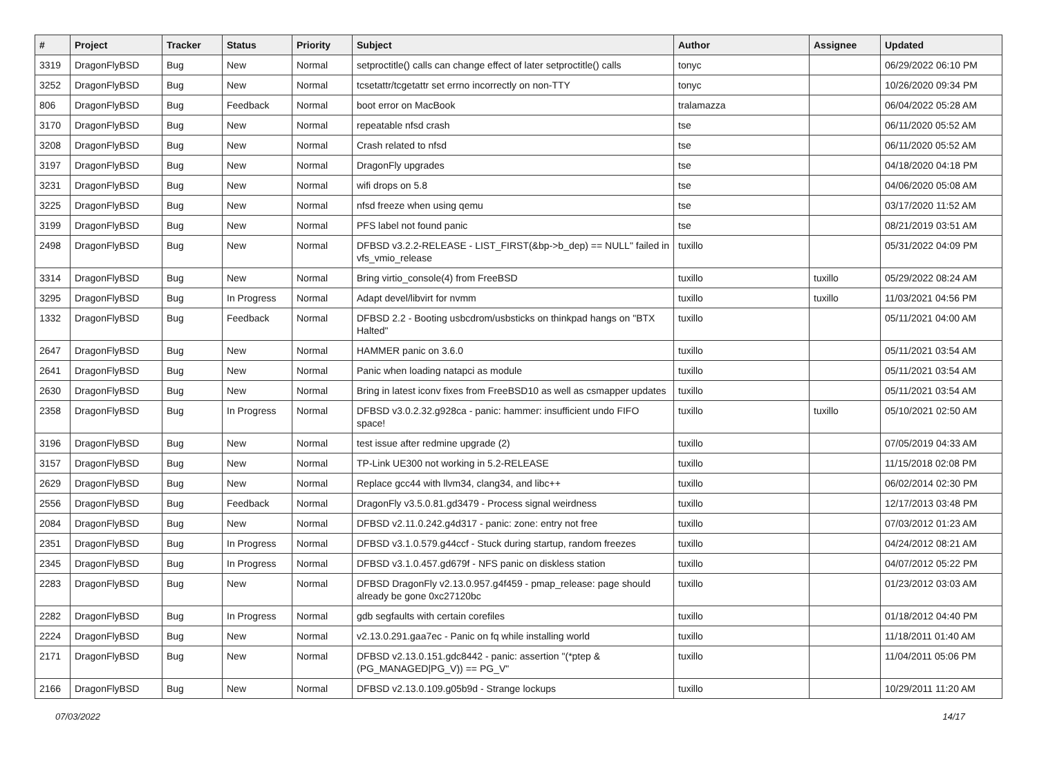| # | Project | Tracker | Status | Priority | Subject | Author | Assignee | Updated |
| --- | --- | --- | --- | --- | --- | --- | --- | --- |
| 3319 | DragonFlyBSD | Bug | New | Normal | setproctitle() calls can change effect of later setproctitle() calls | tonyc | | 06/29/2022 06:10 PM |
| 3252 | DragonFlyBSD | Bug | New | Normal | tcsetattr/tcgetattr set errno incorrectly on non-TTY | tonyc | | 10/26/2020 09:34 PM |
| 806 | DragonFlyBSD | Bug | Feedback | Normal | boot error on MacBook | tralamazza | | 06/04/2022 05:28 AM |
| 3170 | DragonFlyBSD | Bug | New | Normal | repeatable nfsd crash | tse | | 06/11/2020 05:52 AM |
| 3208 | DragonFlyBSD | Bug | New | Normal | Crash related to nfsd | tse | | 06/11/2020 05:52 AM |
| 3197 | DragonFlyBSD | Bug | New | Normal | DragonFly upgrades | tse | | 04/18/2020 04:18 PM |
| 3231 | DragonFlyBSD | Bug | New | Normal | wifi drops on 5.8 | tse | | 04/06/2020 05:08 AM |
| 3225 | DragonFlyBSD | Bug | New | Normal | nfsd freeze when using qemu | tse | | 03/17/2020 11:52 AM |
| 3199 | DragonFlyBSD | Bug | New | Normal | PFS label not found panic | tse | | 08/21/2019 03:51 AM |
| 2498 | DragonFlyBSD | Bug | New | Normal | DFBSD v3.2.2-RELEASE - LIST_FIRST(&bp->b_dep) == NULL" failed in vfs_vmio_release | tuxillo | | 05/31/2022 04:09 PM |
| 3314 | DragonFlyBSD | Bug | New | Normal | Bring virtio_console(4) from FreeBSD | tuxillo | tuxillo | 05/29/2022 08:24 AM |
| 3295 | DragonFlyBSD | Bug | In Progress | Normal | Adapt devel/libvirt for nvmm | tuxillo | tuxillo | 11/03/2021 04:56 PM |
| 1332 | DragonFlyBSD | Bug | Feedback | Normal | DFBSD 2.2 - Booting usbcdrom/usbsticks on thinkpad hangs on "BTX Halted" | tuxillo | | 05/11/2021 04:00 AM |
| 2647 | DragonFlyBSD | Bug | New | Normal | HAMMER panic on 3.6.0 | tuxillo | | 05/11/2021 03:54 AM |
| 2641 | DragonFlyBSD | Bug | New | Normal | Panic when loading natapci as module | tuxillo | | 05/11/2021 03:54 AM |
| 2630 | DragonFlyBSD | Bug | New | Normal | Bring in latest iconv fixes from FreeBSD10 as well as csmapper updates | tuxillo | | 05/11/2021 03:54 AM |
| 2358 | DragonFlyBSD | Bug | In Progress | Normal | DFBSD v3.0.2.32.g928ca - panic: hammer: insufficient undo FIFO space! | tuxillo | tuxillo | 05/10/2021 02:50 AM |
| 3196 | DragonFlyBSD | Bug | New | Normal | test issue after redmine upgrade (2) | tuxillo | | 07/05/2019 04:33 AM |
| 3157 | DragonFlyBSD | Bug | New | Normal | TP-Link UE300 not working in 5.2-RELEASE | tuxillo | | 11/15/2018 02:08 PM |
| 2629 | DragonFlyBSD | Bug | New | Normal | Replace gcc44 with llvm34, clang34, and libc++ | tuxillo | | 06/02/2014 02:30 PM |
| 2556 | DragonFlyBSD | Bug | Feedback | Normal | DragonFly v3.5.0.81.gd3479 - Process signal weirdness | tuxillo | | 12/17/2013 03:48 PM |
| 2084 | DragonFlyBSD | Bug | New | Normal | DFBSD v2.11.0.242.g4d317 - panic: zone: entry not free | tuxillo | | 07/03/2012 01:23 AM |
| 2351 | DragonFlyBSD | Bug | In Progress | Normal | DFBSD v3.1.0.579.g44ccf - Stuck during startup, random freezes | tuxillo | | 04/24/2012 08:21 AM |
| 2345 | DragonFlyBSD | Bug | In Progress | Normal | DFBSD v3.1.0.457.gd679f - NFS panic on diskless station | tuxillo | | 04/07/2012 05:22 PM |
| 2283 | DragonFlyBSD | Bug | New | Normal | DFBSD DragonFly v2.13.0.957.g4f459 - pmap_release: page should already be gone 0xc27120bc | tuxillo | | 01/23/2012 03:03 AM |
| 2282 | DragonFlyBSD | Bug | In Progress | Normal | gdb segfaults with certain corefiles | tuxillo | | 01/18/2012 04:40 PM |
| 2224 | DragonFlyBSD | Bug | New | Normal | v2.13.0.291.gaa7ec - Panic on fq while installing world | tuxillo | | 11/18/2011 01:40 AM |
| 2171 | DragonFlyBSD | Bug | New | Normal | DFBSD v2.13.0.151.gdc8442 - panic: assertion "(*ptep & (PG_MANAGED/PG_V)) == PG_V" | tuxillo | | 11/04/2011 05:06 PM |
| 2166 | DragonFlyBSD | Bug | New | Normal | DFBSD v2.13.0.109.g05b9d - Strange lockups | tuxillo | | 10/29/2011 11:20 AM |
07/03/2022 14/17